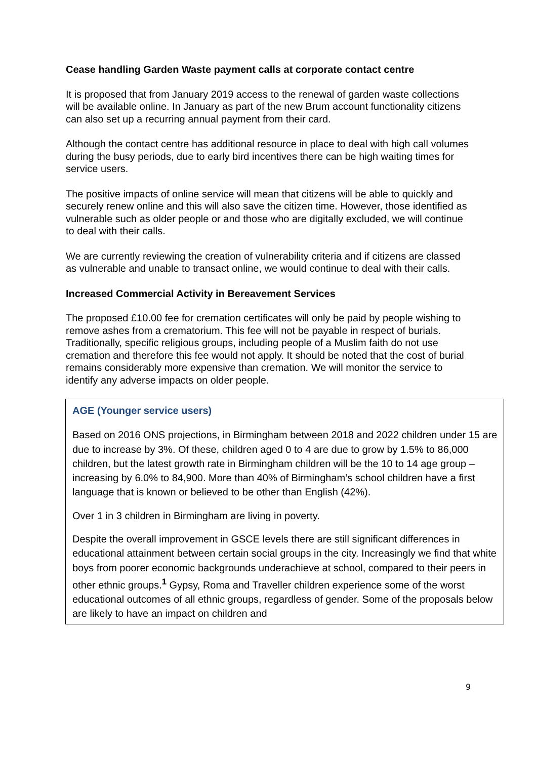Cease handling Garden Waste payment calls at corporate contact centre
It is proposed that from January 2019 access to the renewal of garden waste collections will be available online. In January as part of the new Brum account functionality citizens can also set up a recurring annual payment from their card.
Although the contact centre has additional resource in place to deal with high call volumes during the busy periods, due to early bird incentives there can be high waiting times for service users.
The positive impacts of online service will mean that citizens will be able to quickly and securely renew online and this will also save the citizen time. However, those identified as vulnerable such as older people or and those who are digitally excluded, we will continue to deal with their calls.
We are currently reviewing the creation of vulnerability criteria and if citizens are classed as vulnerable and unable to transact online, we would continue to deal with their calls.
Increased Commercial Activity in Bereavement Services
The proposed £10.00 fee for cremation certificates will only be paid by people wishing to remove ashes from a crematorium. This fee will not be payable in respect of burials. Traditionally, specific religious groups, including people of a Muslim faith do not use cremation and therefore this fee would not apply. It should be noted that the cost of burial remains considerably more expensive than cremation. We will monitor the service to identify any adverse impacts on older people.
AGE (Younger service users)
Based on 2016 ONS projections, in Birmingham between 2018 and 2022 children under 15 are due to increase by 3%. Of these, children aged 0 to 4 are due to grow by 1.5% to 86,000 children, but the latest growth rate in Birmingham children will be the 10 to 14 age group – increasing by 6.0% to 84,900. More than 40% of Birmingham’s school children have a first language that is known or believed to be other than English (42%).
Over 1 in 3 children in Birmingham are living in poverty.
Despite the overall improvement in GSCE levels there are still significant differences in educational attainment between certain social groups in the city. Increasingly we find that white boys from poorer economic backgrounds underachieve at school, compared to their peers in other ethnic groups.<sup>1</sup> Gypsy, Roma and Traveller children experience some of the worst educational outcomes of all ethnic groups, regardless of gender. Some of the proposals below are likely to have an impact on children and
9